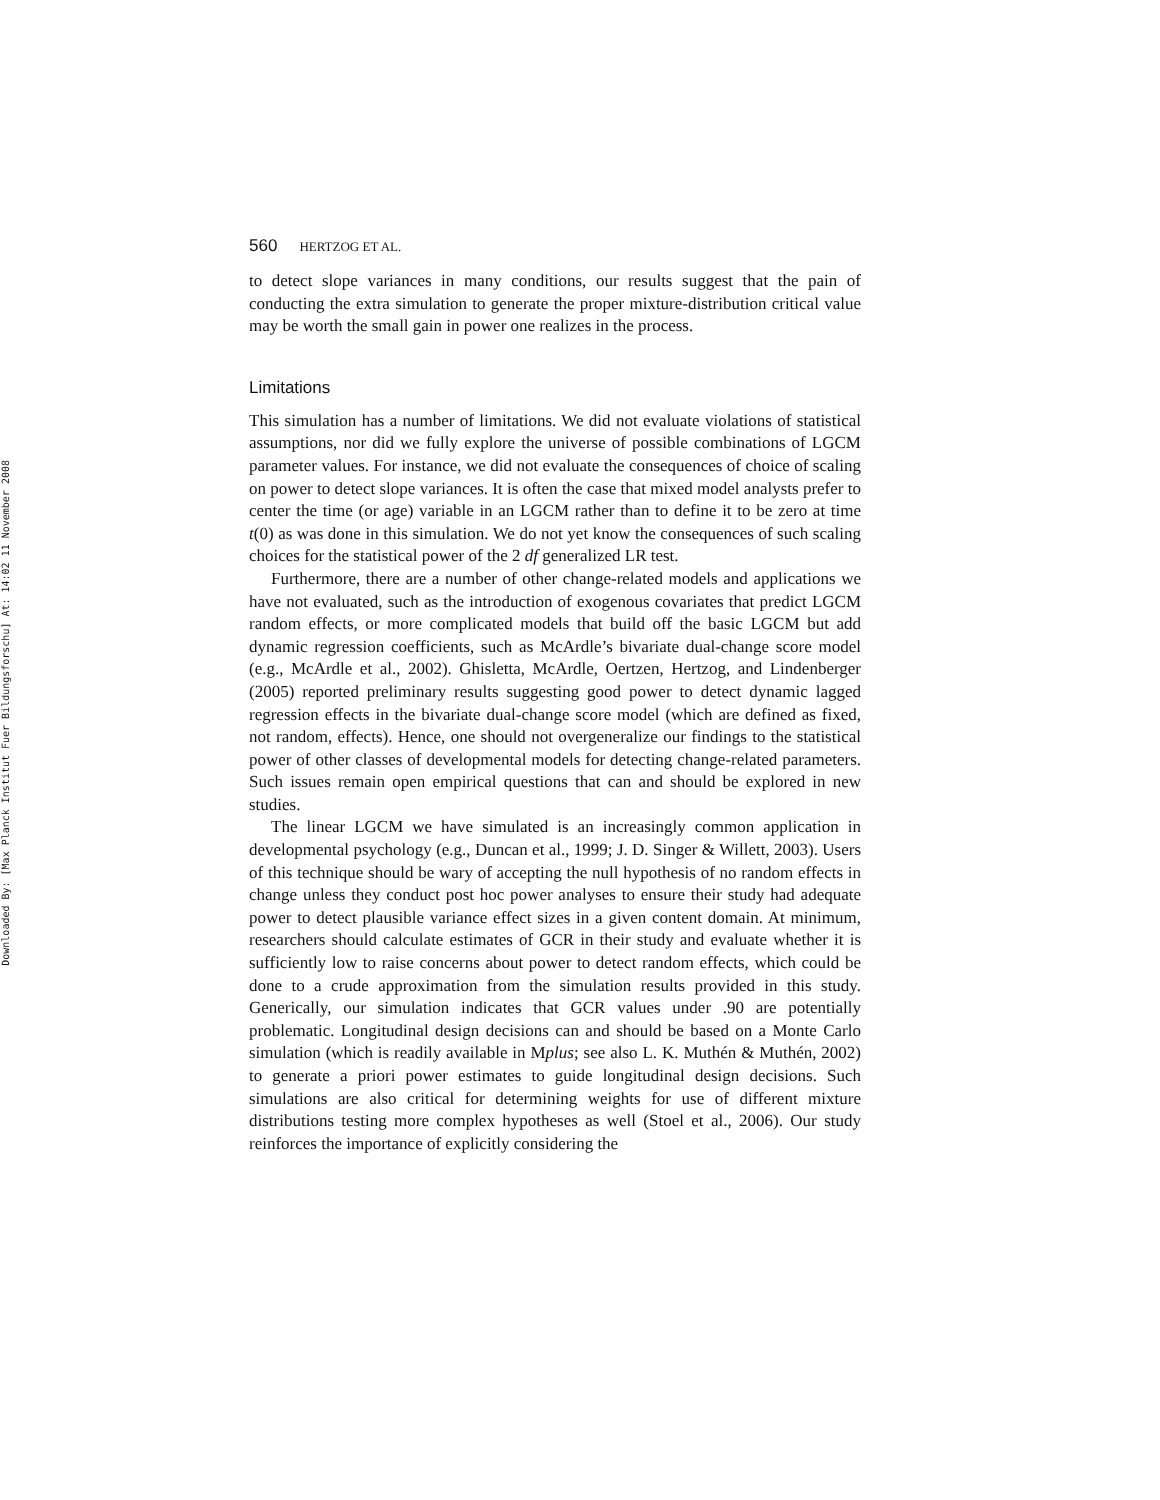Downloaded By: [Max Planck Institut Fuer Bildungsforschu] At: 14:02 11 November 2008
560 HERTZOG ET AL.
to detect slope variances in many conditions, our results suggest that the pain of conducting the extra simulation to generate the proper mixture-distribution critical value may be worth the small gain in power one realizes in the process.
Limitations
This simulation has a number of limitations. We did not evaluate violations of statistical assumptions, nor did we fully explore the universe of possible combinations of LGCM parameter values. For instance, we did not evaluate the consequences of choice of scaling on power to detect slope variances. It is often the case that mixed model analysts prefer to center the time (or age) variable in an LGCM rather than to define it to be zero at time t(0) as was done in this simulation. We do not yet know the consequences of such scaling choices for the statistical power of the 2 df generalized LR test.
Furthermore, there are a number of other change-related models and applications we have not evaluated, such as the introduction of exogenous covariates that predict LGCM random effects, or more complicated models that build off the basic LGCM but add dynamic regression coefficients, such as McArdle’s bivariate dual-change score model (e.g., McArdle et al., 2002). Ghisletta, McArdle, Oertzen, Hertzog, and Lindenberger (2005) reported preliminary results suggesting good power to detect dynamic lagged regression effects in the bivariate dual-change score model (which are defined as fixed, not random, effects). Hence, one should not overgeneralize our findings to the statistical power of other classes of developmental models for detecting change-related parameters. Such issues remain open empirical questions that can and should be explored in new studies.
The linear LGCM we have simulated is an increasingly common application in developmental psychology (e.g., Duncan et al., 1999; J. D. Singer & Willett, 2003). Users of this technique should be wary of accepting the null hypothesis of no random effects in change unless they conduct post hoc power analyses to ensure their study had adequate power to detect plausible variance effect sizes in a given content domain. At minimum, researchers should calculate estimates of GCR in their study and evaluate whether it is sufficiently low to raise concerns about power to detect random effects, which could be done to a crude approximation from the simulation results provided in this study. Generically, our simulation indicates that GCR values under .90 are potentially problematic. Longitudinal design decisions can and should be based on a Monte Carlo simulation (which is readily available in Mplus; see also L. K. Muthén & Muthén, 2002) to generate a priori power estimates to guide longitudinal design decisions. Such simulations are also critical for determining weights for use of different mixture distributions testing more complex hypotheses as well (Stoel et al., 2006). Our study reinforces the importance of explicitly considering the